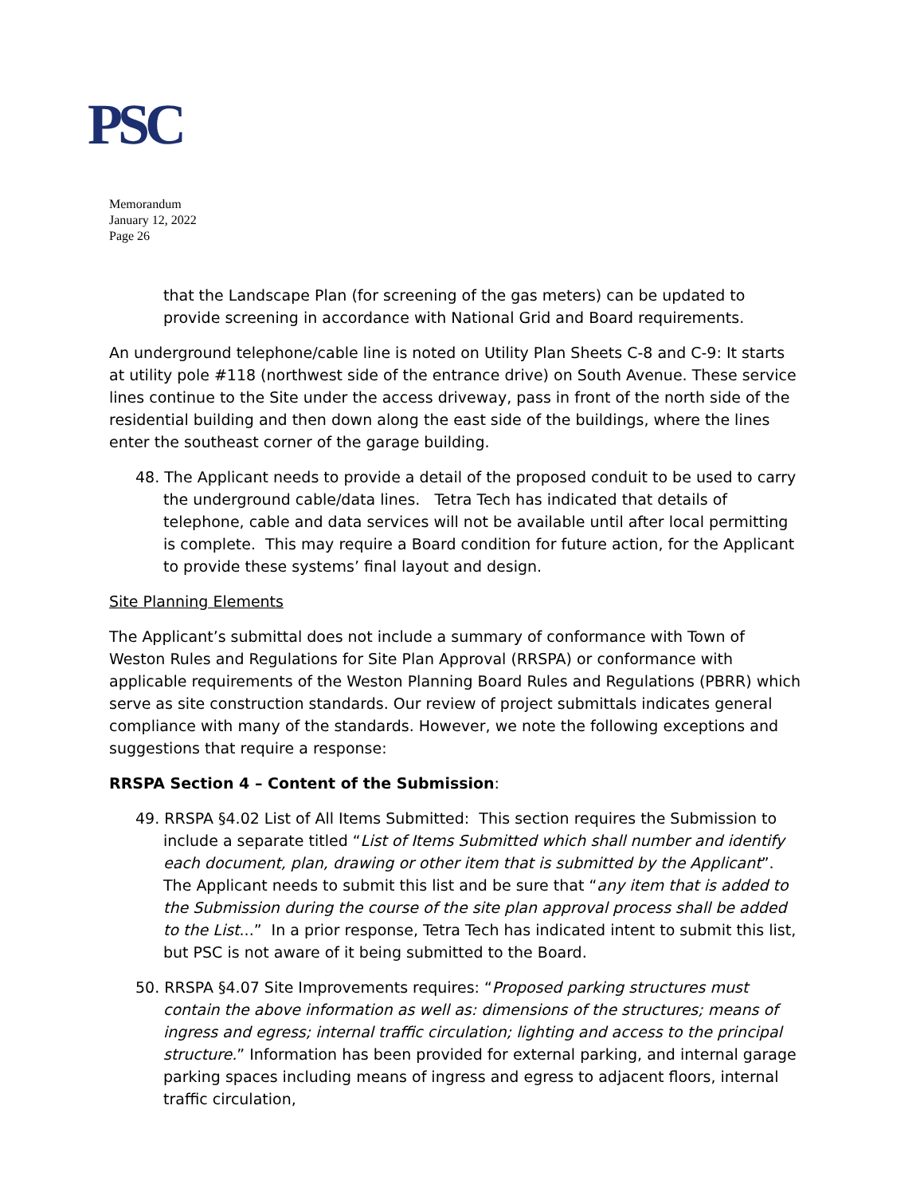PSC
Memorandum
January 12, 2022
Page 26
that the Landscape Plan (for screening of the gas meters) can be updated to provide screening in accordance with National Grid and Board requirements.
An underground telephone/cable line is noted on Utility Plan Sheets C-8 and C-9: It starts at utility pole #118 (northwest side of the entrance drive) on South Avenue. These service lines continue to the Site under the access driveway, pass in front of the north side of the residential building and then down along the east side of the buildings, where the lines enter the southeast corner of the garage building.
48. The Applicant needs to provide a detail of the proposed conduit to be used to carry the underground cable/data lines. Tetra Tech has indicated that details of telephone, cable and data services will not be available until after local permitting is complete. This may require a Board condition for future action, for the Applicant to provide these systems’ final layout and design.
Site Planning Elements
The Applicant’s submittal does not include a summary of conformance with Town of Weston Rules and Regulations for Site Plan Approval (RRSPA) or conformance with applicable requirements of the Weston Planning Board Rules and Regulations (PBRR) which serve as site construction standards. Our review of project submittals indicates general compliance with many of the standards. However, we note the following exceptions and suggestions that require a response:
RRSPA Section 4 – Content of the Submission:
49. RRSPA §4.02 List of All Items Submitted: This section requires the Submission to include a separate titled “List of Items Submitted which shall number and identify each document, plan, drawing or other item that is submitted by the Applicant”. The Applicant needs to submit this list and be sure that “any item that is added to the Submission during the course of the site plan approval process shall be added to the List...” In a prior response, Tetra Tech has indicated intent to submit this list, but PSC is not aware of it being submitted to the Board.
50. RRSPA §4.07 Site Improvements requires: “Proposed parking structures must contain the above information as well as: dimensions of the structures; means of ingress and egress; internal traffic circulation; lighting and access to the principal structure.” Information has been provided for external parking, and internal garage parking spaces including means of ingress and egress to adjacent floors, internal traffic circulation,